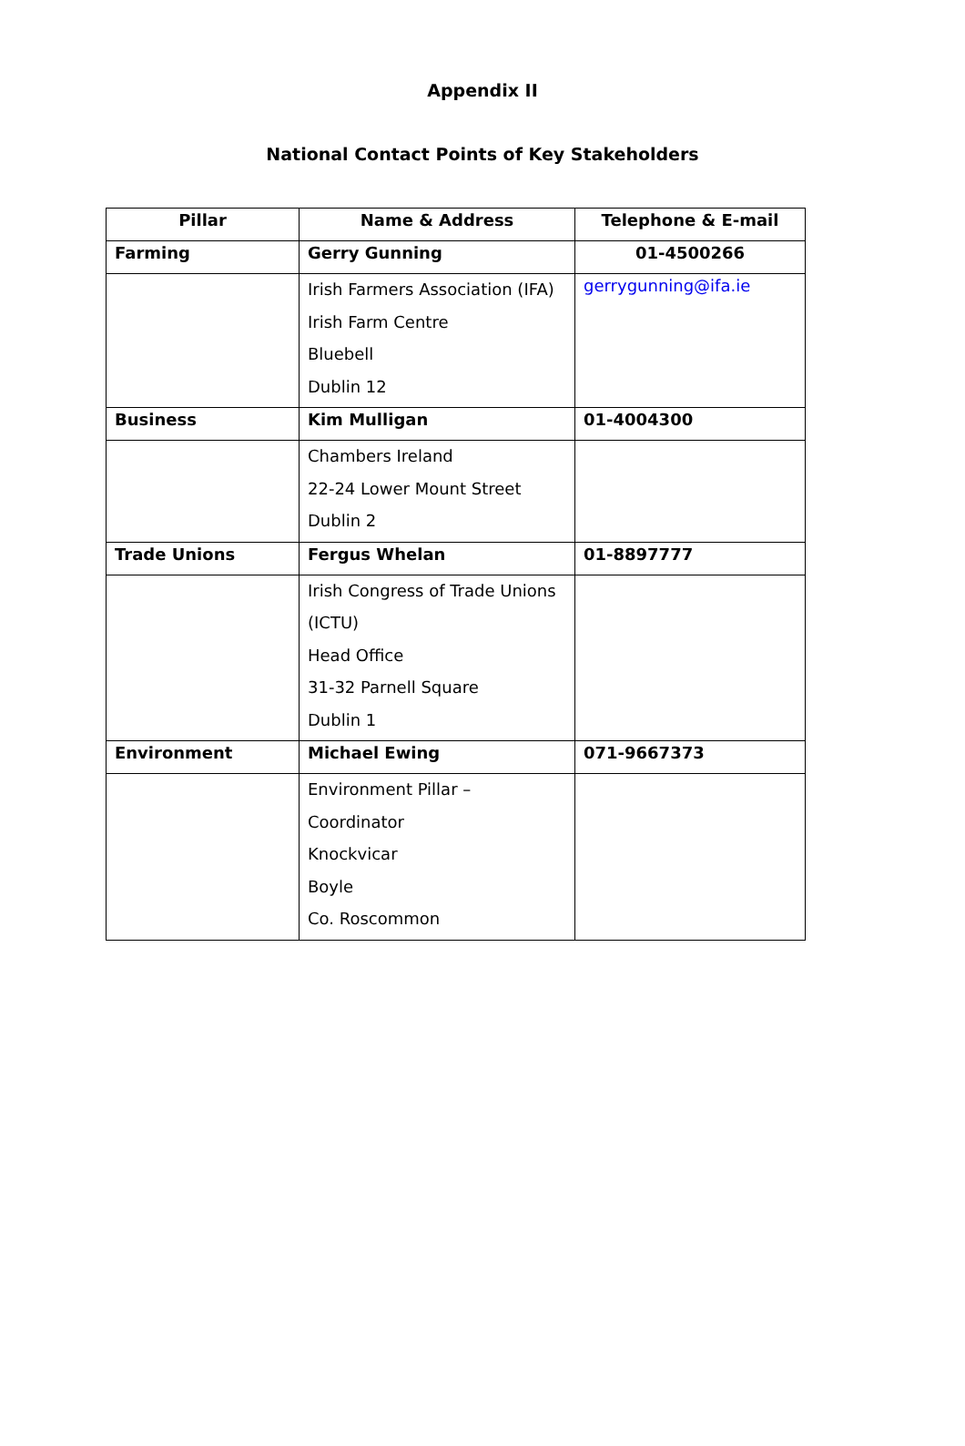Appendix II
National Contact Points of Key Stakeholders
| Pillar | Name & Address | Telephone & E-mail |
| --- | --- | --- |
| Farming | Gerry Gunning | 01-4500266 |
| | Irish Farmers Association (IFA) Irish Farm Centre Bluebell Dublin 12 | gerrygunning@ifa.ie |
| Business | Kim Mulligan | 01-4004300 |
| | Chambers Ireland 22-24 Lower Mount Street Dublin 2 | |
| Trade Unions | Fergus Whelan | 01-8897777 |
| | Irish Congress of Trade Unions (ICTU) Head Office 31-32 Parnell Square Dublin 1 | |
| Environment | Michael Ewing | 071-9667373 |
| | Environment Pillar – Coordinator Knockvicar Boyle Co. Roscommon | |